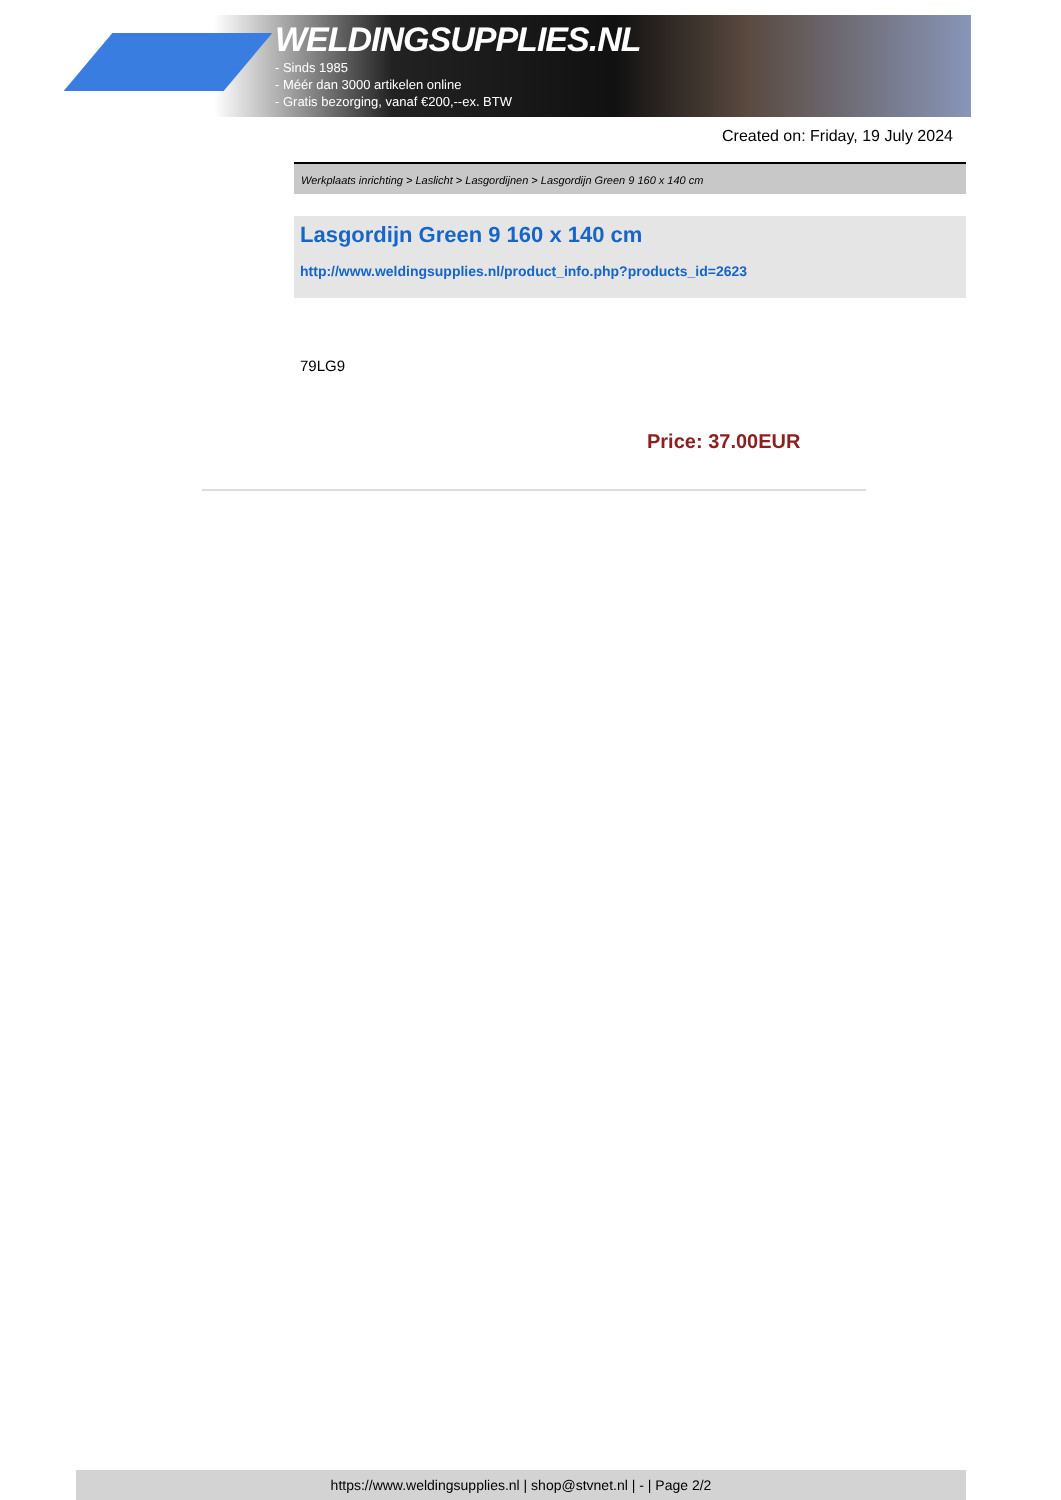WELDINGSUPPLIES.NL
- Sinds 1985
- Méér dan 3000 artikelen online
- Gratis bezorging, vanaf €200,--ex. BTW
Created on: Friday, 19 July 2024
Werkplaats inrichting > Laslicht > Lasgordijnen > Lasgordijn Green 9 160 x 140 cm
Lasgordijn Green 9 160 x 140 cm
http://www.weldingsupplies.nl/product_info.php?products_id=2623
79LG9
Price: 37.00EUR
https://www.weldingsupplies.nl | shop@stvnet.nl | - | Page 2/2